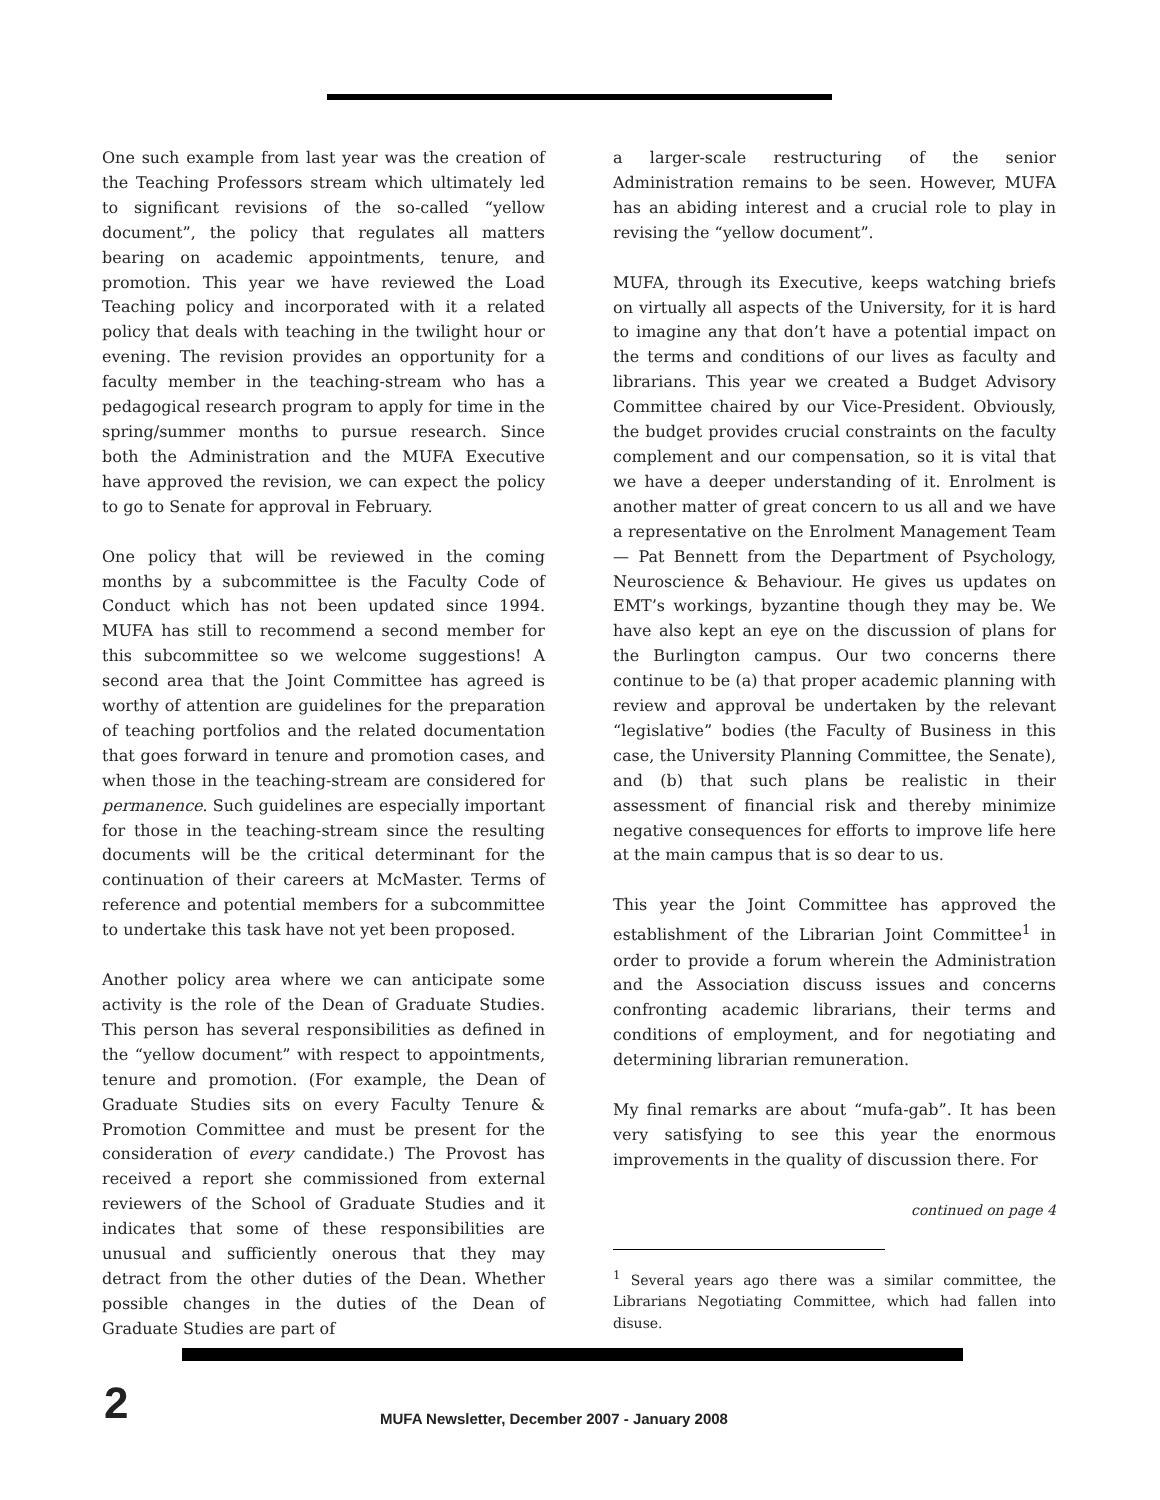One such example from last year was the creation of the Teaching Professors stream which ultimately led to significant revisions of the so-called “yellow document”, the policy that regulates all matters bearing on academic appointments, tenure, and promotion. This year we have reviewed the Load Teaching policy and incorporated with it a related policy that deals with teaching in the twilight hour or evening. The revision provides an opportunity for a faculty member in the teaching-stream who has a pedagogical research program to apply for time in the spring/summer months to pursue research. Since both the Administration and the MUFA Executive have approved the revision, we can expect the policy to go to Senate for approval in February.
One policy that will be reviewed in the coming months by a subcommittee is the Faculty Code of Conduct which has not been updated since 1994. MUFA has still to recommend a second member for this subcommittee so we welcome suggestions! A second area that the Joint Committee has agreed is worthy of attention are guidelines for the preparation of teaching portfolios and the related documentation that goes forward in tenure and promotion cases, and when those in the teaching-stream are considered for permanence. Such guidelines are especially important for those in the teaching-stream since the resulting documents will be the critical determinant for the continuation of their careers at McMaster. Terms of reference and potential members for a subcommittee to undertake this task have not yet been proposed.
Another policy area where we can anticipate some activity is the role of the Dean of Graduate Studies. This person has several responsibilities as defined in the “yellow document” with respect to appointments, tenure and promotion. (For example, the Dean of Graduate Studies sits on every Faculty Tenure & Promotion Committee and must be present for the consideration of every candidate.) The Provost has received a report she commissioned from external reviewers of the School of Graduate Studies and it indicates that some of these responsibilities are unusual and sufficiently onerous that they may detract from the other duties of the Dean. Whether possible changes in the duties of the Dean of Graduate Studies are part of
a larger-scale restructuring of the senior Administration remains to be seen. However, MUFA has an abiding interest and a crucial role to play in revising the “yellow document”.
MUFA, through its Executive, keeps watching briefs on virtually all aspects of the University, for it is hard to imagine any that don’t have a potential impact on the terms and conditions of our lives as faculty and librarians. This year we created a Budget Advisory Committee chaired by our Vice-President. Obviously, the budget provides crucial constraints on the faculty complement and our compensation, so it is vital that we have a deeper understanding of it. Enrolment is another matter of great concern to us all and we have a representative on the Enrolment Management Team — Pat Bennett from the Department of Psychology, Neuroscience & Behaviour. He gives us updates on EMT’s workings, byzantine though they may be. We have also kept an eye on the discussion of plans for the Burlington campus. Our two concerns there continue to be (a) that proper academic planning with review and approval be undertaken by the relevant “legislative” bodies (the Faculty of Business in this case, the University Planning Committee, the Senate), and (b) that such plans be realistic in their assessment of financial risk and thereby minimize negative consequences for efforts to improve life here at the main campus that is so dear to us.
This year the Joint Committee has approved the establishment of the Librarian Joint Committee<sup>1</sup> in order to provide a forum wherein the Administration and the Association discuss issues and concerns confronting academic librarians, their terms and conditions of employment, and for negotiating and determining librarian remuneration.
My final remarks are about “mufa-gab”. It has been very satisfying to see this year the enormous improvements in the quality of discussion there. For
continued on page 4
<sup>1</sup> Several years ago there was a similar committee, the Librarians Negotiating Committee, which had fallen into disuse.
2
MUFA Newsletter, December 2007 - January 2008